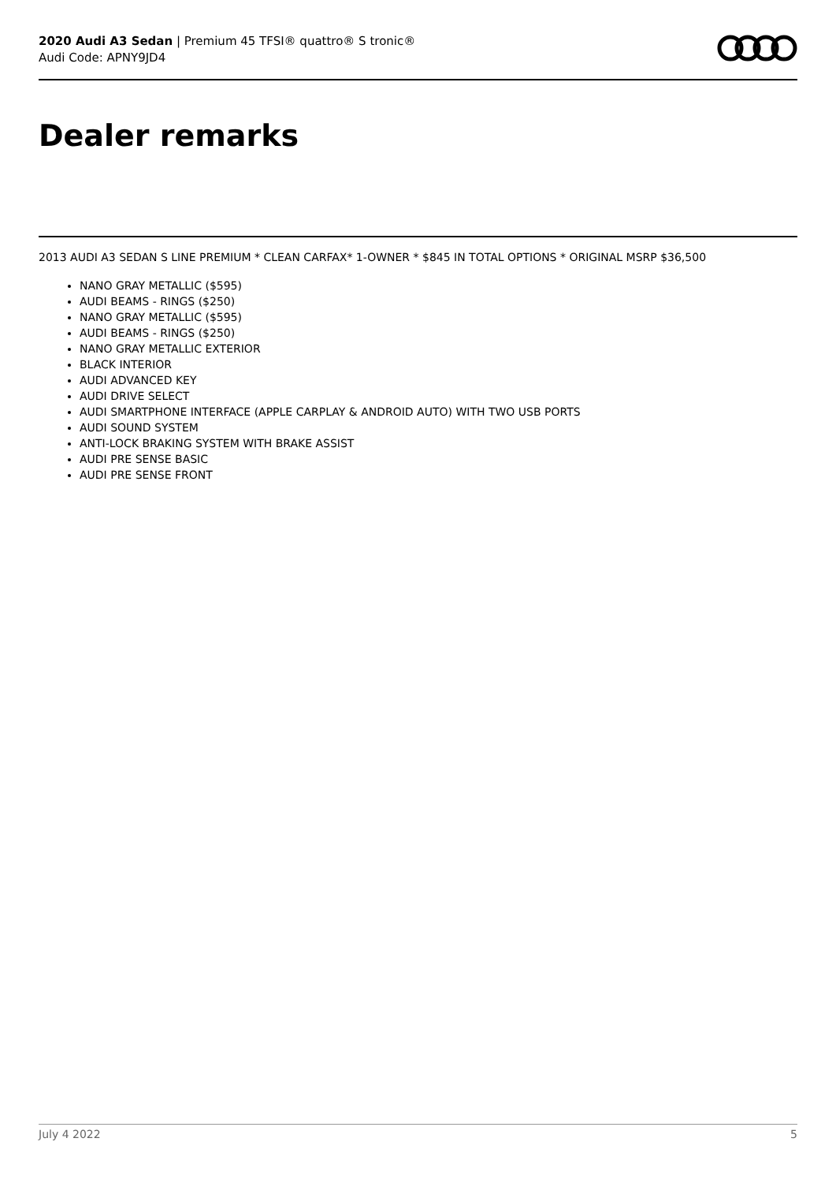2020 Audi A3 Sedan | Premium 45 TFSI® quattro® S tronic®
Audi Code: APNY9JD4
Dealer remarks
2013 AUDI A3 SEDAN S LINE PREMIUM * CLEAN CARFAX* 1-OWNER * $845 IN TOTAL OPTIONS * ORIGINAL MSRP $36,500
NANO GRAY METALLIC ($595)
AUDI BEAMS - RINGS ($250)
NANO GRAY METALLIC ($595)
AUDI BEAMS - RINGS ($250)
NANO GRAY METALLIC EXTERIOR
BLACK INTERIOR
AUDI ADVANCED KEY
AUDI DRIVE SELECT
AUDI SMARTPHONE INTERFACE (APPLE CARPLAY & ANDROID AUTO) WITH TWO USB PORTS
AUDI SOUND SYSTEM
ANTI-LOCK BRAKING SYSTEM WITH BRAKE ASSIST
AUDI PRE SENSE BASIC
AUDI PRE SENSE FRONT
July 4 2022 5